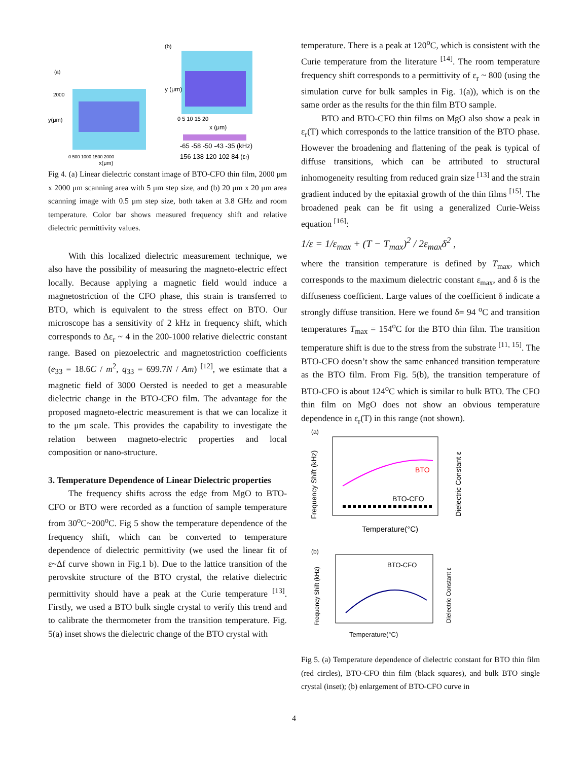(a)
2000
y(μm)
x(μm)
0 500 1000 1500 2000
(b)
x (μm)
y (μm)
0 5 10 15 20
-65 -58 -50 -43 -35 (kHz)
156 138 120 102 84 (εr)
Fig 4. (a) Linear dielectric constant image of BTO-CFO thin film, 2000 μm x 2000 μm scanning area with 5 μm step size, and (b) 20 μm x 20 μm area scanning image with 0.5 μm step size, both taken at 3.8 GHz and room temperature. Color bar shows measured frequency shift and relative dielectric permittivity values.
With this localized dielectric measurement technique, we also have the possibility of measuring the magneto-electric effect locally. Because applying a magnetic field would induce a magnetostriction of the CFO phase, this strain is transferred to BTO, which is equivalent to the stress effect on BTO. Our microscope has a sensitivity of 2 kHz in frequency shift, which corresponds to Δε<sub>r</sub> ~ 4 in the 200-1000 relative dielectric constant range. Based on piezoelectric and magnetostriction coefficients (e<sub>33</sub> = 18.6C / m<sup>2</sup>, q<sub>33</sub> = 699.7N / Am) <sup>[12]</sup>, we estimate that a magnetic field of 3000 Oersted is needed to get a measurable dielectric change in the BTO-CFO film. The advantage for the proposed magneto-electric measurement is that we can localize it to the μm scale. This provides the capability to investigate the relation between magneto-electric properties and local composition or nano-structure.
3. Temperature Dependence of Linear Dielectric properties
The frequency shifts across the edge from MgO to BTO-CFO or BTO were recorded as a function of sample temperature from 30<sup>o</sup>C~200<sup>o</sup>C. Fig 5 show the temperature dependence of the frequency shift, which can be converted to temperature dependence of dielectric permittivity (we used the linear fit of ε~Δf curve shown in Fig.1 b). Due to the lattice transition of the perovskite structure of the BTO crystal, the relative dielectric permittivity should have a peak at the Curie temperature <sup>[13]</sup>. Firstly, we used a BTO bulk single crystal to verify this trend and to calibrate the thermometer from the transition temperature. Fig. 5(a) inset shows the dielectric change of the BTO crystal with
temperature. There is a peak at 120<sup>o</sup>C, which is consistent with the Curie temperature from the literature <sup>[14]</sup>. The room temperature frequency shift corresponds to a permittivity of ε<sub>r</sub> ~ 800 (using the simulation curve for bulk samples in Fig. 1(a)), which is on the same order as the results for the thin film BTO sample.
BTO and BTO-CFO thin films on MgO also show a peak in ε<sub>r</sub>(T) which corresponds to the lattice transition of the BTO phase. However the broadening and flattening of the peak is typical of diffuse transitions, which can be attributed to structural inhomogeneity resulting from reduced grain size <sup>[13]</sup> and the strain gradient induced by the epitaxial growth of the thin films <sup>[15]</sup>. The broadened peak can be fit using a generalized Curie-Weiss equation <sup>[16]</sup>:
1/ε = 1/ε<sub>max</sub> + (T − T<sub>max</sub>)<sup>2</sup> / 2ε<sub>max</sub>δ<sup>2</sup> ,
where the transition temperature is defined by T<sub>max</sub>, which corresponds to the maximum dielectric constant ε<sub>max</sub>, and δ is the diffuseness coefficient. Large values of the coefficient δ indicate a strongly diffuse transition. Here we found δ= 94 <sup>o</sup>C and transition temperatures T<sub>max</sub> = 154<sup>o</sup>C for the BTO thin film. The transition temperature shift is due to the stress from the substrate <sup>[11, 15]</sup>. The BTO-CFO doesn’t show the same enhanced transition temperature as the BTO film. From Fig. 5(b), the transition temperature of BTO-CFO is about 124<sup>o</sup>C which is similar to bulk BTO. The CFO thin film on MgO does not show an obvious temperature dependence in ε<sub>r</sub>(T) in this range (not shown).
(a)
Frequency Shift (kHz)
Temperature(°C)
BTO
BTO-CFO
Dielectric Constant ε
(b)
BTO-CFO
Frequency Shift (kHz)
Temperature(°C)
Dielectric Constant ε
Fig 5. (a) Temperature dependence of dielectric constant for BTO thin film (red circles), BTO-CFO thin film (black squares), and bulk BTO single crystal (inset); (b) enlargement of BTO-CFO curve in
4